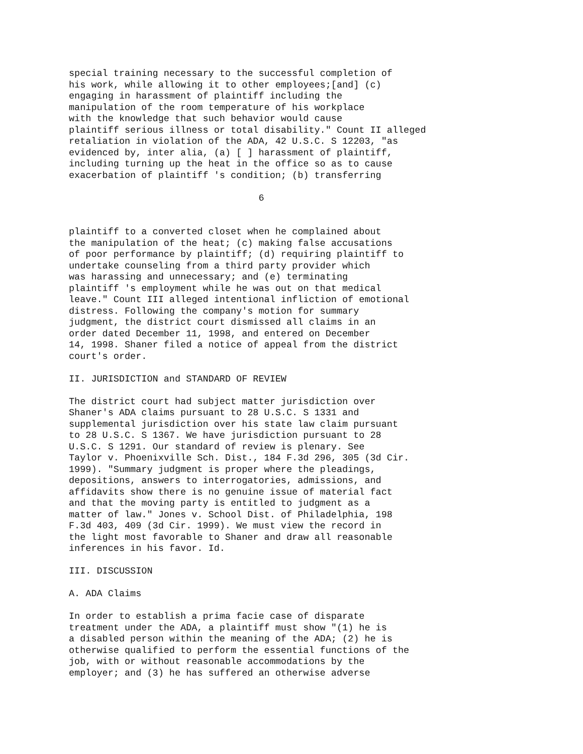special training necessary to the successful completion of
his work, while allowing it to other employees;[and] (c)
engaging in harassment of plaintiff including the
manipulation of the room temperature of his workplace
with the knowledge that such behavior would cause
plaintiff serious illness or total disability." Count II alleged
retaliation in violation of the ADA, 42 U.S.C. S 12203, "as
evidenced by, inter alia, (a) [ ] harassment of plaintiff,
including turning up the heat in the office so as to cause
exacerbation of plaintiff 's condition; (b) transferring

                                  6


plaintiff to a converted closet when he complained about
the manipulation of the heat; (c) making false accusations
of poor performance by plaintiff; (d) requiring plaintiff to
undertake counseling from a third party provider which
was harassing and unnecessary; and (e) terminating
plaintiff 's employment while he was out on that medical
leave." Count III alleged intentional infliction of emotional
distress. Following the company's motion for summary
judgment, the district court dismissed all claims in an
order dated December 11, 1998, and entered on December
14, 1998. Shaner filed a notice of appeal from the district
court's order.

II. JURISDICTION and STANDARD OF REVIEW

The district court had subject matter jurisdiction over
Shaner's ADA claims pursuant to 28 U.S.C. S 1331 and
supplemental jurisdiction over his state law claim pursuant
to 28 U.S.C. S 1367. We have jurisdiction pursuant to 28
U.S.C. S 1291. Our standard of review is plenary. See
Taylor v. Phoenixville Sch. Dist., 184 F.3d 296, 305 (3d Cir.
1999). "Summary judgment is proper where the pleadings,
depositions, answers to interrogatories, admissions, and
affidavits show there is no genuine issue of material fact
and that the moving party is entitled to judgment as a
matter of law." Jones v. School Dist. of Philadelphia, 198
F.3d 403, 409 (3d Cir. 1999). We must view the record in
the light most favorable to Shaner and draw all reasonable
inferences in his favor. Id.

III. DISCUSSION

A. ADA Claims

In order to establish a prima facie case of disparate
treatment under the ADA, a plaintiff must show "(1) he is
a disabled person within the meaning of the ADA; (2) he is
otherwise qualified to perform the essential functions of the
job, with or without reasonable accommodations by the
employer; and (3) he has suffered an otherwise adverse